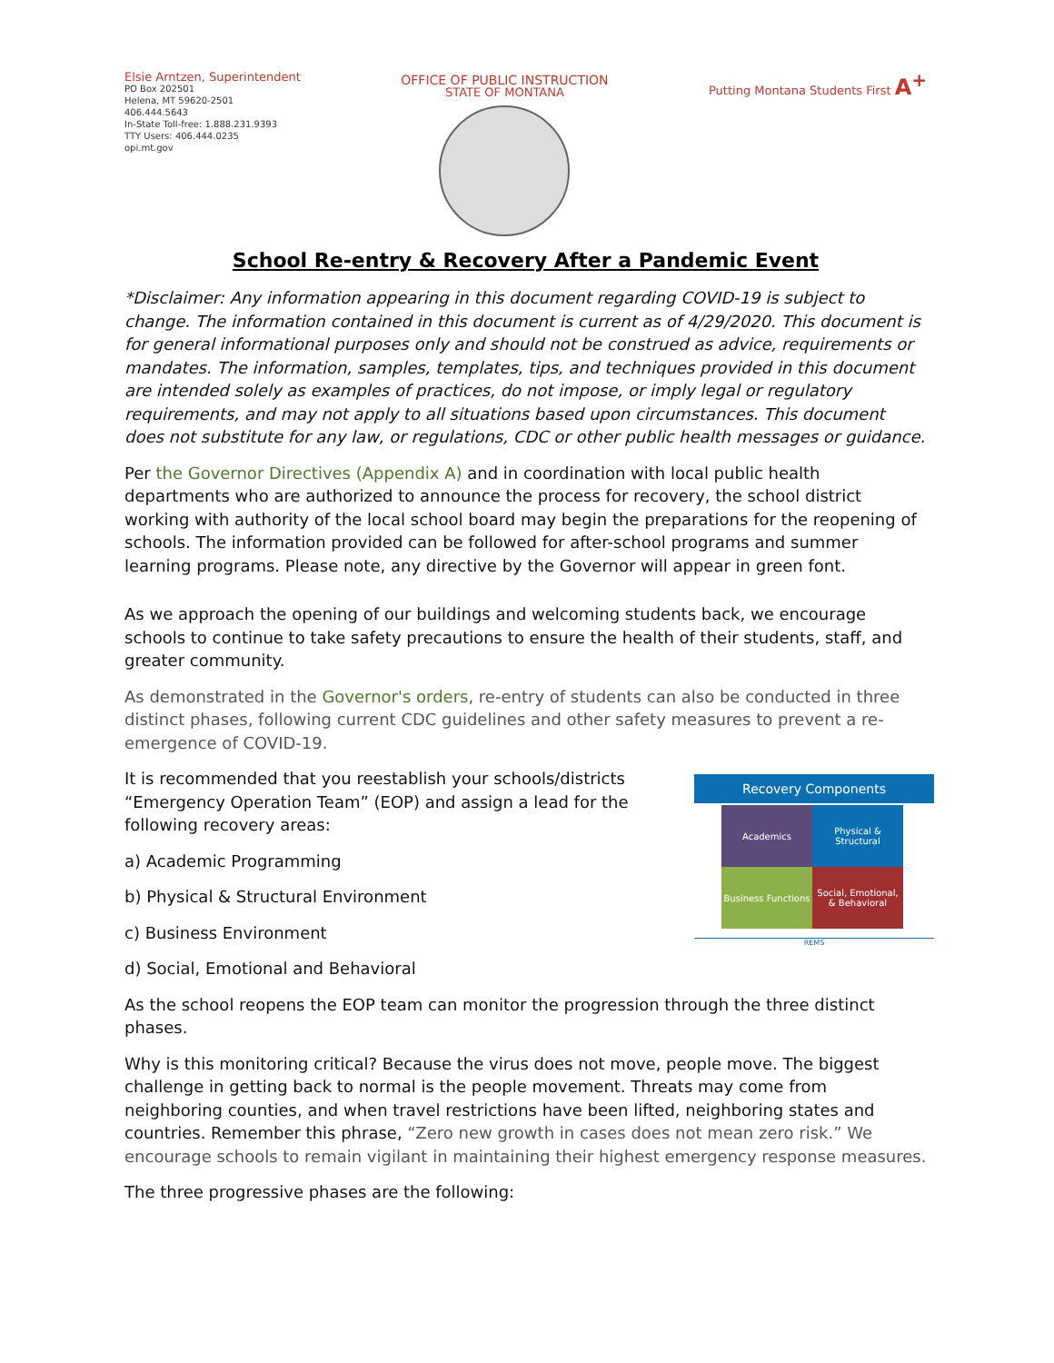Elsie Arntzen, Superintendent
PO Box 202501
Helena, MT 59620-2501
406.444.5643
In-State Toll-free: 1.888.231.9393
TTY Users: 406.444.0235
opi.mt.gov
OFFICE OF PUBLIC INSTRUCTION
STATE OF MONTANA
Putting Montana Students First A<sup>+</sup>
School Re-entry & Recovery After a Pandemic Event
*Disclaimer: Any information appearing in this document regarding COVID-19 is subject to change. The information contained in this document is current as of 4/29/2020. This document is for general informational purposes only and should not be construed as advice, requirements or mandates. The information, samples, templates, tips, and techniques provided in this document are intended solely as examples of practices, do not impose, or imply legal or regulatory requirements, and may not apply to all situations based upon circumstances. This document does not substitute for any law, or regulations, CDC or other public health messages or guidance.
Per the Governor Directives (Appendix A) and in coordination with local public health departments who are authorized to announce the process for recovery, the school district working with authority of the local school board may begin the preparations for the reopening of schools. The information provided can be followed for after-school programs and summer learning programs. Please note, any directive by the Governor will appear in green font.
As we approach the opening of our buildings and welcoming students back, we encourage schools to continue to take safety precautions to ensure the health of their students, staff, and greater community.
As demonstrated in the Governor's orders, re-entry of students can also be conducted in three distinct phases, following current CDC guidelines and other safety measures to prevent a re-emergence of COVID-19.
Recovery Components
Academics
Physical & Structural
Business Functions
Social, Emotional, & Behavioral
REMS
It is recommended that you reestablish your schools/districts “Emergency Operation Team” (EOP) and assign a lead for the following recovery areas:
a) Academic Programming
b) Physical & Structural Environment
c) Business Environment
d) Social, Emotional and Behavioral
As the school reopens the EOP team can monitor the progression through the three distinct phases.
Why is this monitoring critical? Because the virus does not move, people move. The biggest challenge in getting back to normal is the people movement. Threats may come from neighboring counties, and when travel restrictions have been lifted, neighboring states and countries. Remember this phrase, “Zero new growth in cases does not mean zero risk.” We encourage schools to remain vigilant in maintaining their highest emergency response measures.
The three progressive phases are the following: